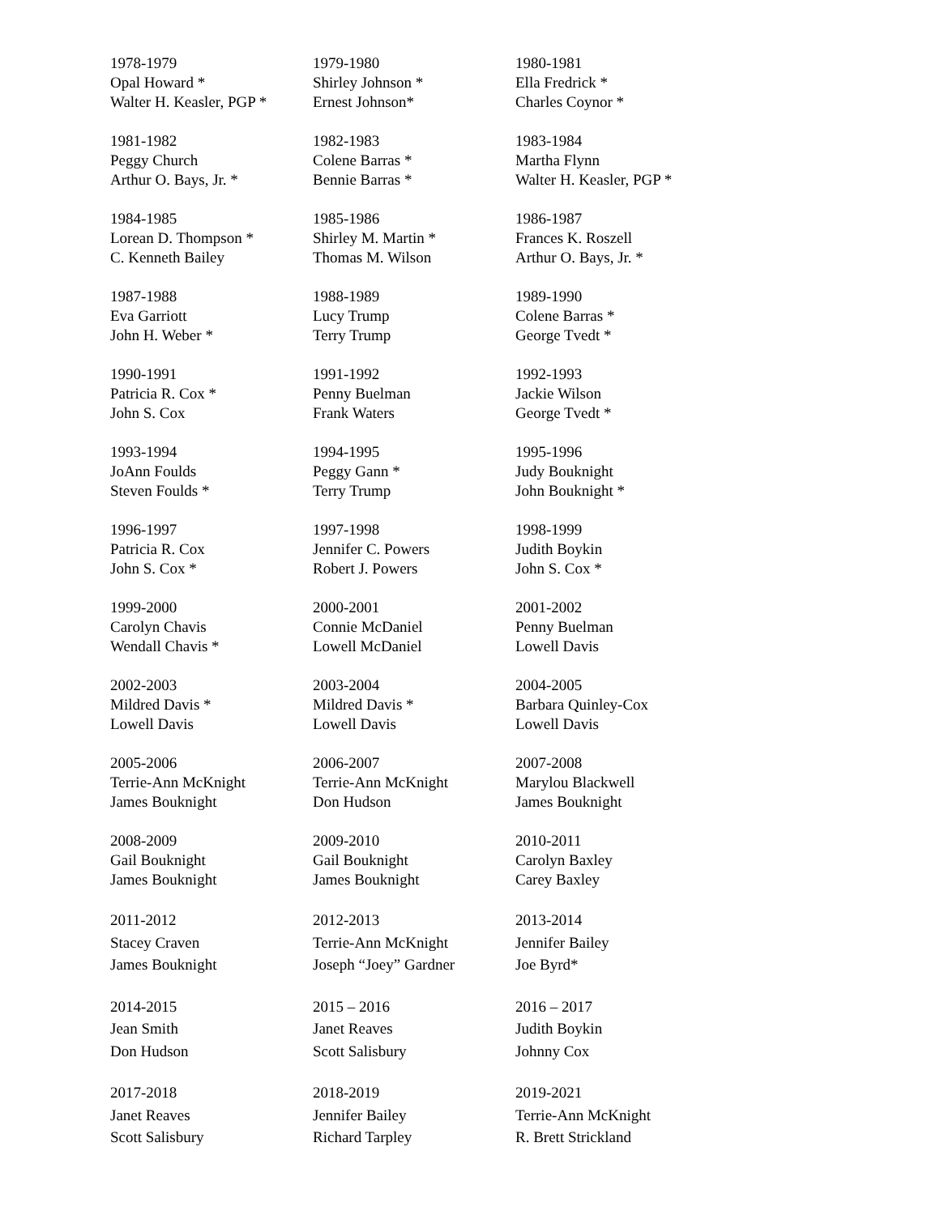| 1978-1979 Opal Howard * Walter H. Keasler, PGP * | 1979-1980 Shirley Johnson * Ernest Johnson* | 1980-1981 Ella Fredrick * Charles Coynor * |
| 1981-1982 Peggy Church Arthur O. Bays, Jr. * | 1982-1983 Colene Barras * Bennie Barras * | 1983-1984 Martha Flynn Walter H. Keasler, PGP * |
| 1984-1985 Lorean D. Thompson * C. Kenneth Bailey | 1985-1986 Shirley M. Martin * Thomas M. Wilson | 1986-1987 Frances K. Roszell Arthur O. Bays, Jr. * |
| 1987-1988 Eva Garriott John H. Weber * | 1988-1989 Lucy Trump Terry Trump | 1989-1990 Colene Barras * George Tvedt * |
| 1990-1991 Patricia R. Cox * John S. Cox | 1991-1992 Penny Buelman Frank Waters | 1992-1993 Jackie Wilson George Tvedt * |
| 1993-1994 JoAnn Foulds Steven Foulds * | 1994-1995 Peggy Gann * Terry Trump | 1995-1996 Judy Bouknight John Bouknight * |
| 1996-1997 Patricia R. Cox John S. Cox * | 1997-1998 Jennifer C. Powers Robert J. Powers | 1998-1999 Judith Boykin John S. Cox * |
| 1999-2000 Carolyn Chavis Wendall Chavis * | 2000-2001 Connie McDaniel Lowell McDaniel | 2001-2002 Penny Buelman Lowell Davis |
| 2002-2003 Mildred Davis * Lowell Davis | 2003-2004 Mildred Davis * Lowell Davis | 2004-2005 Barbara Quinley-Cox Lowell Davis |
| 2005-2006 Terrie-Ann McKnight James Bouknight | 2006-2007 Terrie-Ann McKnight Don Hudson | 2007-2008 Marylou Blackwell James Bouknight |
| 2008-2009 Gail Bouknight James Bouknight | 2009-2010 Gail Bouknight James Bouknight | 2010-2011 Carolyn Baxley Carey Baxley |
| 2011-2012 Stacey Craven James Bouknight | 2012-2013 Terrie-Ann McKnight Joseph “Joey” Gardner | 2013-2014 Jennifer Bailey Joe Byrd* |
| 2014-2015 Jean Smith Don Hudson | 2015 – 2016 Janet Reaves Scott Salisbury | 2016 – 2017 Judith Boykin Johnny Cox |
| 2017-2018 Janet Reaves Scott Salisbury | 2018-2019 Jennifer Bailey Richard Tarpley | 2019-2021 Terrie-Ann McKnight R. Brett Strickland |